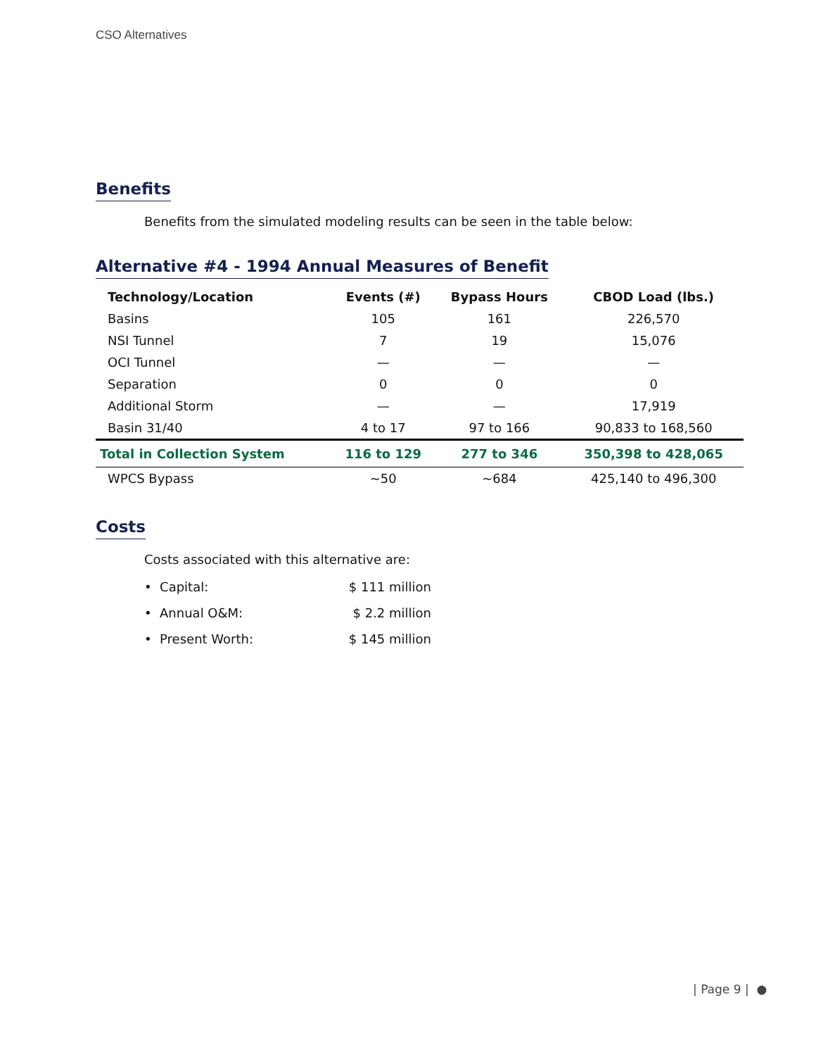CSO Alternatives
Benefits
Benefits from the simulated modeling results can be seen in the table below:
Alternative #4 - 1994 Annual Measures of Benefit
| Technology/Location | Events (#) | Bypass Hours | CBOD Load (lbs.) |
| --- | --- | --- | --- |
| Basins | 105 | 161 | 226,570 |
| NSI Tunnel | 7 | 19 | 15,076 |
| OCI Tunnel | — | — | — |
| Separation | 0 | 0 | 0 |
| Additional Storm | — | — | 17,919 |
| Basin 31/40 | 4 to 17 | 97 to 166 | 90,833 to 168,560 |
| Total in Collection System | 116 to 129 | 277 to 346 | 350,398 to 428,065 |
| WPCS Bypass | ~50 | ~684 | 425,140 to 496,300 |
Costs
Costs associated with this alternative are:
• Capital: $ 111 million
• Annual O&M: $ 2.2 million
• Present Worth: $ 145 million
| Page 9 | ●